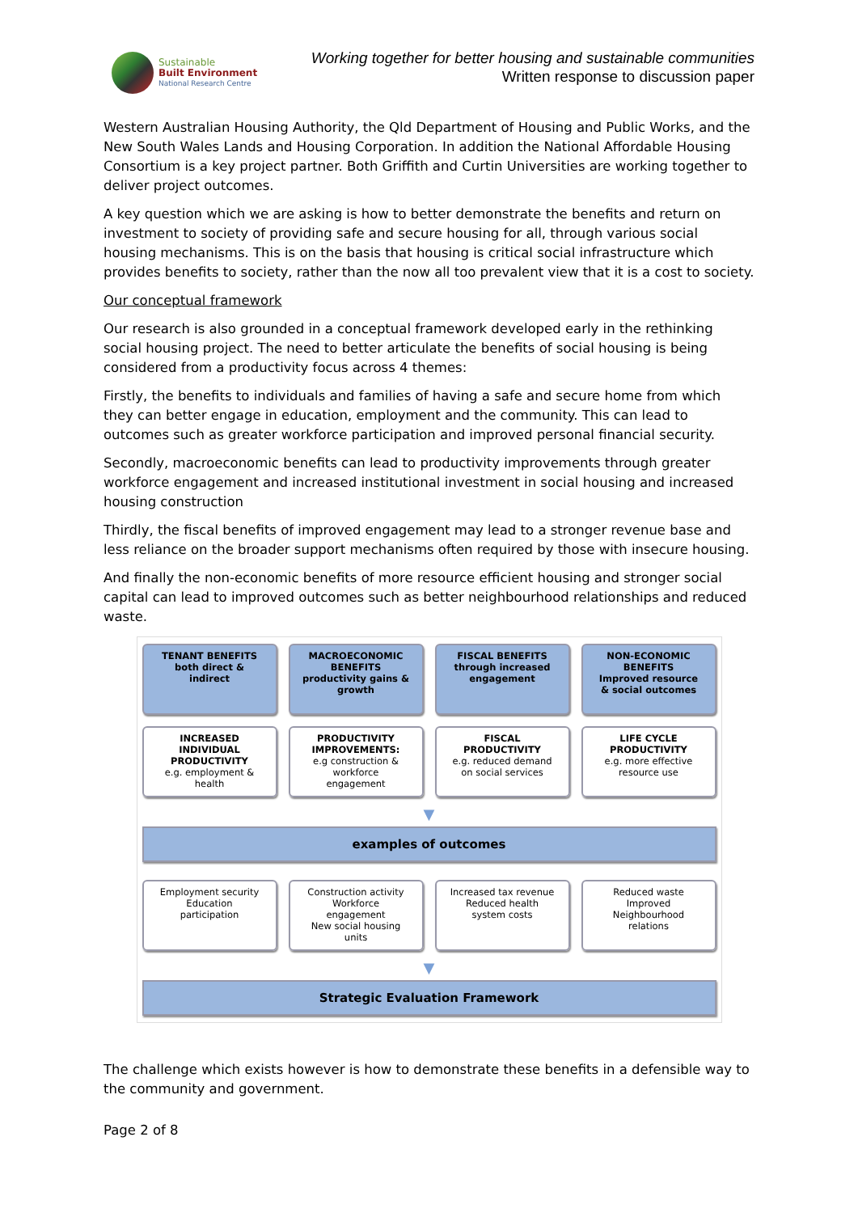Sustainable
Built Environment
National Research Centre
Working together for better housing and sustainable communities
Written response to discussion paper
Western Australian Housing Authority, the Qld Department of Housing and Public Works, and the New South Wales Lands and Housing Corporation. In addition the National Affordable Housing Consortium is a key project partner. Both Griffith and Curtin Universities are working together to deliver project outcomes.
A key question which we are asking is how to better demonstrate the benefits and return on investment to society of providing safe and secure housing for all, through various social housing mechanisms. This is on the basis that housing is critical social infrastructure which provides benefits to society, rather than the now all too prevalent view that it is a cost to society.
Our conceptual framework
Our research is also grounded in a conceptual framework developed early in the rethinking social housing project. The need to better articulate the benefits of social housing is being considered from a productivity focus across 4 themes:
Firstly, the benefits to individuals and families of having a safe and secure home from which they can better engage in education, employment and the community. This can lead to outcomes such as greater workforce participation and improved personal financial security.
Secondly, macroeconomic benefits can lead to productivity improvements through greater workforce engagement and increased institutional investment in social housing and increased housing construction
Thirdly, the fiscal benefits of improved engagement may lead to a stronger revenue base and less reliance on the broader support mechanisms often required by those with insecure housing.
And finally the non-economic benefits of more resource efficient housing and stronger social capital can lead to improved outcomes such as better neighbourhood relationships and reduced waste.
TENANT BENEFITS
both direct &
indirect
MACROECONOMIC
BENEFITS
productivity gains &
growth
FISCAL BENEFITS
through increased
engagement
NON-ECONOMIC
BENEFITS
Improved resource
& social outcomes
INCREASED
INDIVIDUAL
PRODUCTIVITY
e.g. employment &
health
PRODUCTIVITY
IMPROVEMENTS:
e.g construction &
workforce
engagement
FISCAL
PRODUCTIVITY
e.g. reduced demand
on social services
LIFE CYCLE
PRODUCTIVITY
e.g. more effective
resource use
▼
examples of outcomes
Employment security
Education
participation
Construction activity
Workforce
engagement
New social housing
units
Increased tax revenue
Reduced health
system costs
Reduced waste
Improved
Neighbourhood
relations
▼
Strategic Evaluation Framework
The challenge which exists however is how to demonstrate these benefits in a defensible way to the community and government.
Page 2 of 8